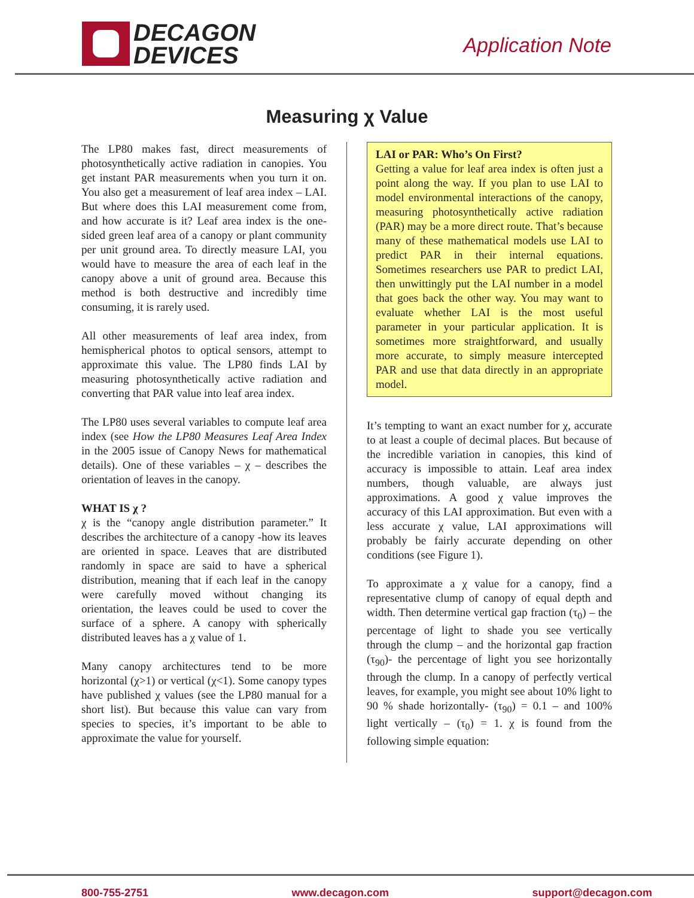DECAGON
DEVICES
Application Note
Measuring χ Value
The LP80 makes fast, direct measurements of photosynthetically active radiation in canopies. You get instant PAR measurements when you turn it on. You also get a measurement of leaf area index – LAI. But where does this LAI measurement come from, and how accurate is it? Leaf area index is the one-sided green leaf area of a canopy or plant community per unit ground area. To directly measure LAI, you would have to measure the area of each leaf in the canopy above a unit of ground area. Because this method is both destructive and incredibly time consuming, it is rarely used.
All other measurements of leaf area index, from hemispherical photos to optical sensors, attempt to approximate this value. The LP80 finds LAI by measuring photosynthetically active radiation and converting that PAR value into leaf area index.
The LP80 uses several variables to compute leaf area index (see How the LP80 Measures Leaf Area Index in the 2005 issue of Canopy News for mathematical details). One of these variables – χ – describes the orientation of leaves in the canopy.
WHAT IS χ ?
χ is the “canopy angle distribution parameter.” It describes the architecture of a canopy -how its leaves are oriented in space. Leaves that are distributed randomly in space are said to have a spherical distribution, meaning that if each leaf in the canopy were carefully moved without changing its orientation, the leaves could be used to cover the surface of a sphere. A canopy with spherically distributed leaves has a χ value of 1.
Many canopy architectures tend to be more horizontal (χ>1) or vertical (χ<1). Some canopy types have published χ values (see the LP80 manual for a short list). But because this value can vary from species to species, it’s important to be able to approximate the value for yourself.
LAI or PAR: Who’s On First?
Getting a value for leaf area index is often just a point along the way. If you plan to use LAI to model environmental interactions of the canopy, measuring photosynthetically active radiation (PAR) may be a more direct route. That’s because many of these mathematical models use LAI to predict PAR in their internal equations. Sometimes researchers use PAR to predict LAI, then unwittingly put the LAI number in a model that goes back the other way. You may want to evaluate whether LAI is the most useful parameter in your particular application. It is sometimes more straightforward, and usually more accurate, to simply measure intercepted PAR and use that data directly in an appropriate model.
It’s tempting to want an exact number for χ, accurate to at least a couple of decimal places. But because of the incredible variation in canopies, this kind of accuracy is impossible to attain. Leaf area index numbers, though valuable, are always just approximations. A good χ value improves the accuracy of this LAI approximation. But even with a less accurate χ value, LAI approximations will probably be fairly accurate depending on other conditions (see Figure 1).
To approximate a χ value for a canopy, find a representative clump of canopy of equal depth and width. Then determine vertical gap fraction (τ<sub>0</sub>) – the percentage of light to shade you see vertically through the clump – and the horizontal gap fraction (τ<sub>90</sub>)- the percentage of light you see horizontally through the clump. In a canopy of perfectly vertical leaves, for example, you might see about 10% light to 90 % shade horizontally- (τ<sub>90</sub>) = 0.1 – and 100% light vertically – (τ<sub>0</sub>) = 1. χ is found from the following simple equation:
800-755-2751 www.decagon.com support@decagon.com